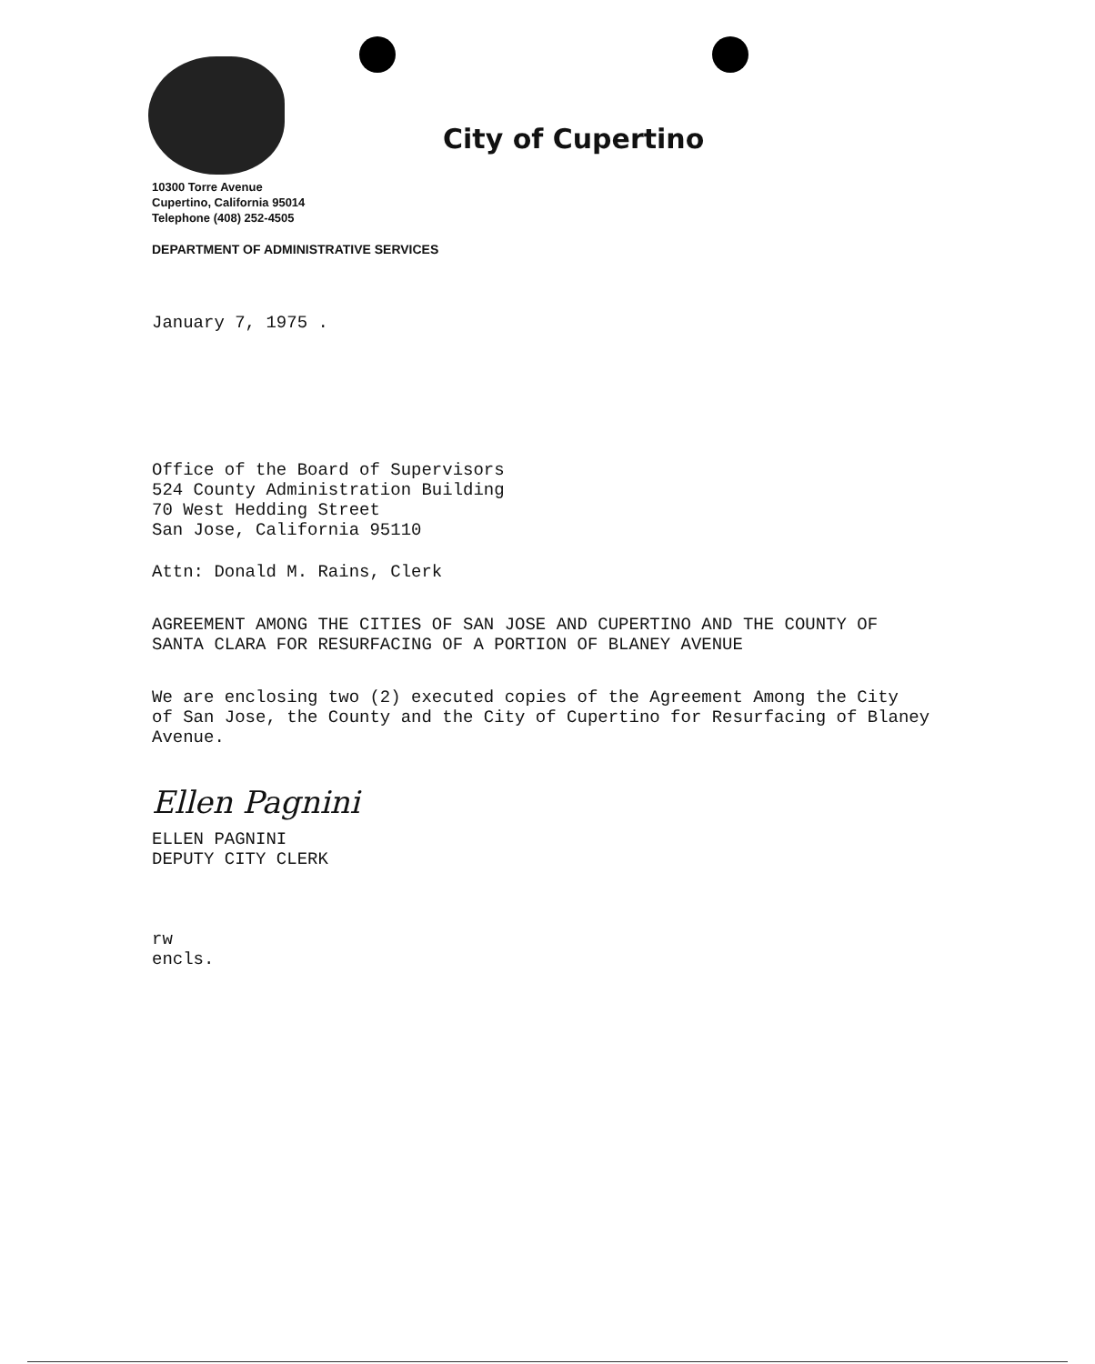City of Cupertino
10300 Torre Avenue
Cupertino, California 95014
Telephone (408) 252-4505
DEPARTMENT OF ADMINISTRATIVE SERVICES
January 7, 1975 .
Office of the Board of Supervisors
524 County Administration Building
70 West Hedding Street
San Jose, California 95110
Attn: Donald M. Rains, Clerk
AGREEMENT AMONG THE CITIES OF SAN JOSE AND CUPERTINO AND THE COUNTY OF
SANTA CLARA FOR RESURFACING OF A PORTION OF BLANEY AVENUE
We are enclosing two (2) executed copies of the Agreement Among the City
of San Jose, the County and the City of Cupertino for Resurfacing of Blaney
Avenue.
Ellen Pagnini
ELLEN PAGNINI
DEPUTY CITY CLERK
rw
encls.